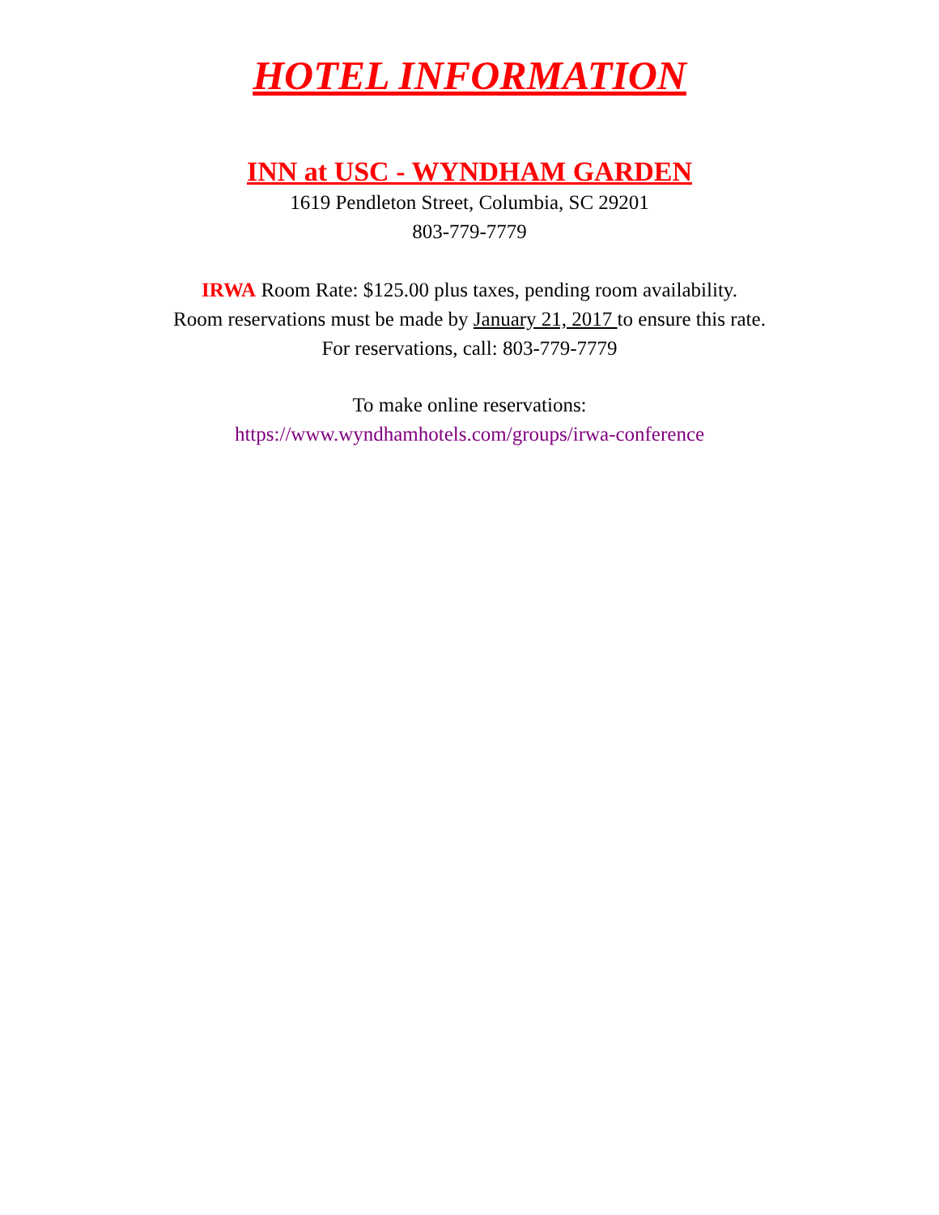HOTEL INFORMATION
INN at USC - WYNDHAM GARDEN
1619 Pendleton Street, Columbia, SC 29201
803-779-7779
IRWA Room Rate: $125.00 plus taxes, pending room availability.
Room reservations must be made by January 21, 2017 to ensure this rate.
For reservations, call: 803-779-7779
To make online reservations:
https://www.wyndhamhotels.com/groups/irwa-conference